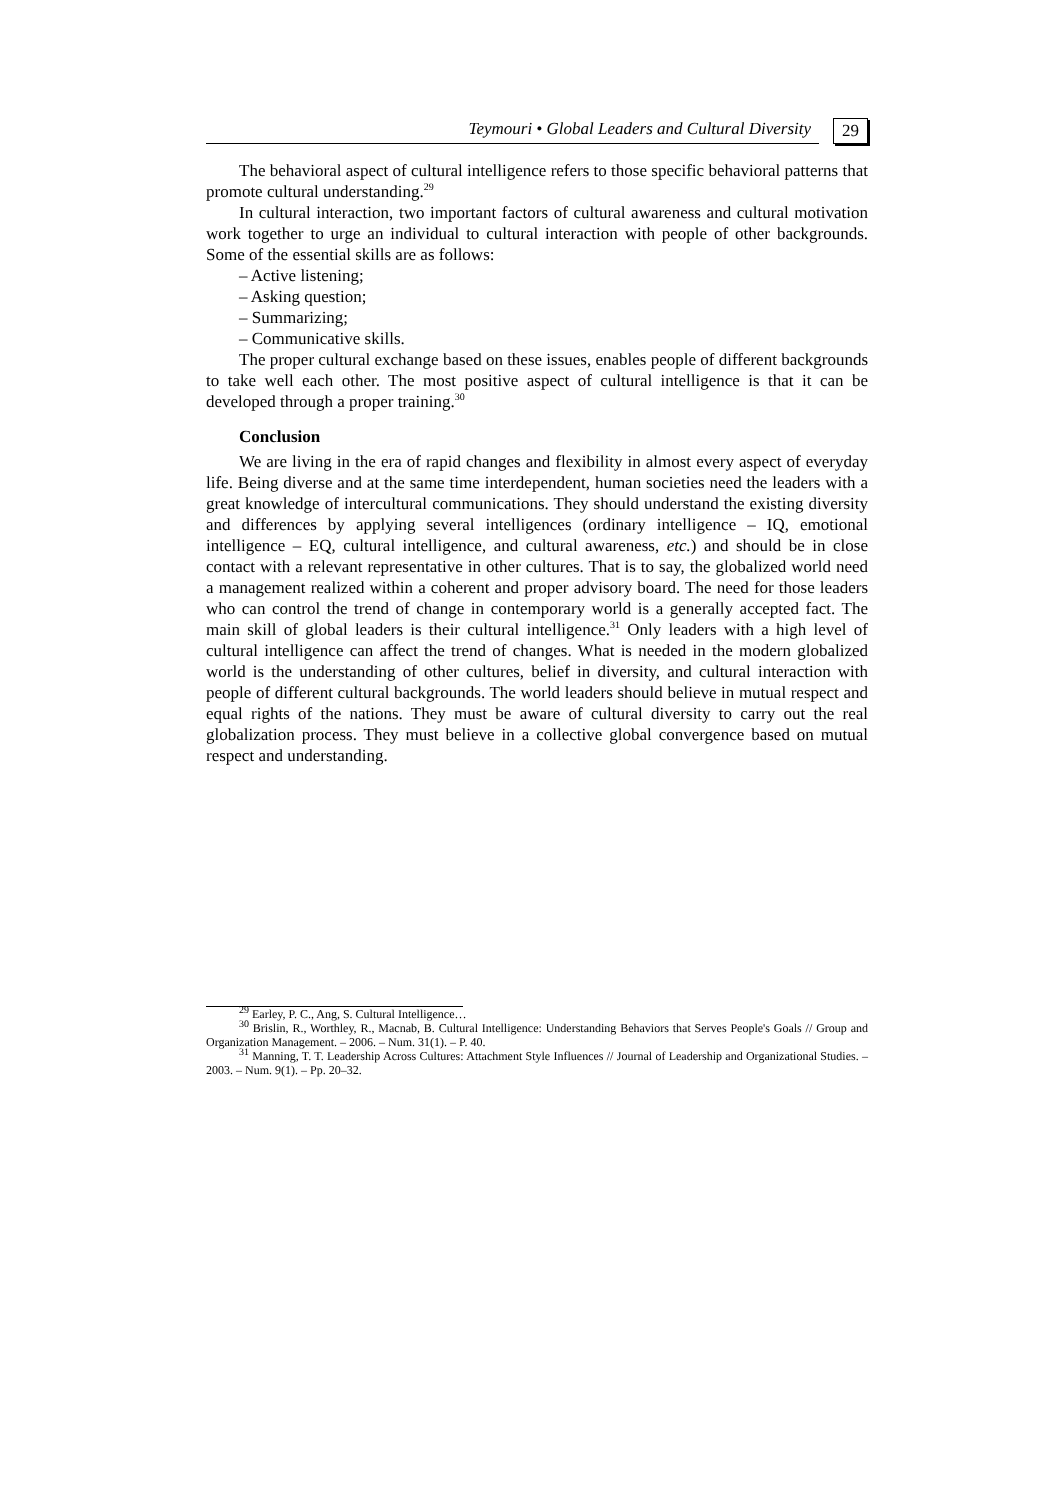Teymouri • Global Leaders and Cultural Diversity 29
The behavioral aspect of cultural intelligence refers to those specific behavioral patterns that promote cultural understanding.<sup>29</sup>
In cultural interaction, two important factors of cultural awareness and cultural motivation work together to urge an individual to cultural interaction with people of other backgrounds. Some of the essential skills are as follows:
– Active listening;
– Asking question;
– Summarizing;
– Communicative skills.
The proper cultural exchange based on these issues, enables people of different backgrounds to take well each other. The most positive aspect of cultural intelligence is that it can be developed through a proper training.<sup>30</sup>
Conclusion
We are living in the era of rapid changes and flexibility in almost every aspect of everyday life. Being diverse and at the same time interdependent, human societies need the leaders with a great knowledge of intercultural communications. They should understand the existing diversity and differences by applying several intelligences (ordinary intelligence – IQ, emotional intelligence – EQ, cultural intelligence, and cultural awareness, etc.) and should be in close contact with a relevant representative in other cultures. That is to say, the globalized world need a management realized within a coherent and proper advisory board. The need for those leaders who can control the trend of change in contemporary world is a generally accepted fact. The main skill of global leaders is their cultural intelligence.<sup>31</sup> Only leaders with a high level of cultural intelligence can affect the trend of changes. What is needed in the modern globalized world is the understanding of other cultures, belief in diversity, and cultural interaction with people of different cultural backgrounds. The world leaders should believe in mutual respect and equal rights of the nations. They must be aware of cultural diversity to carry out the real globalization process. They must believe in a collective global convergence based on mutual respect and understanding.
<sup>29</sup> Earley, P. C., Ang, S. Cultural Intelligence…
<sup>30</sup> Brislin, R., Worthley, R., Macnab, B. Cultural Intelligence: Understanding Behaviors that Serves People's Goals // Group and Organization Management. – 2006. – Num. 31(1). – P. 40.
<sup>31</sup> Manning, T. T. Leadership Across Cultures: Attachment Style Influences // Journal of Leadership and Organizational Studies. – 2003. – Num. 9(1). – Pp. 20–32.